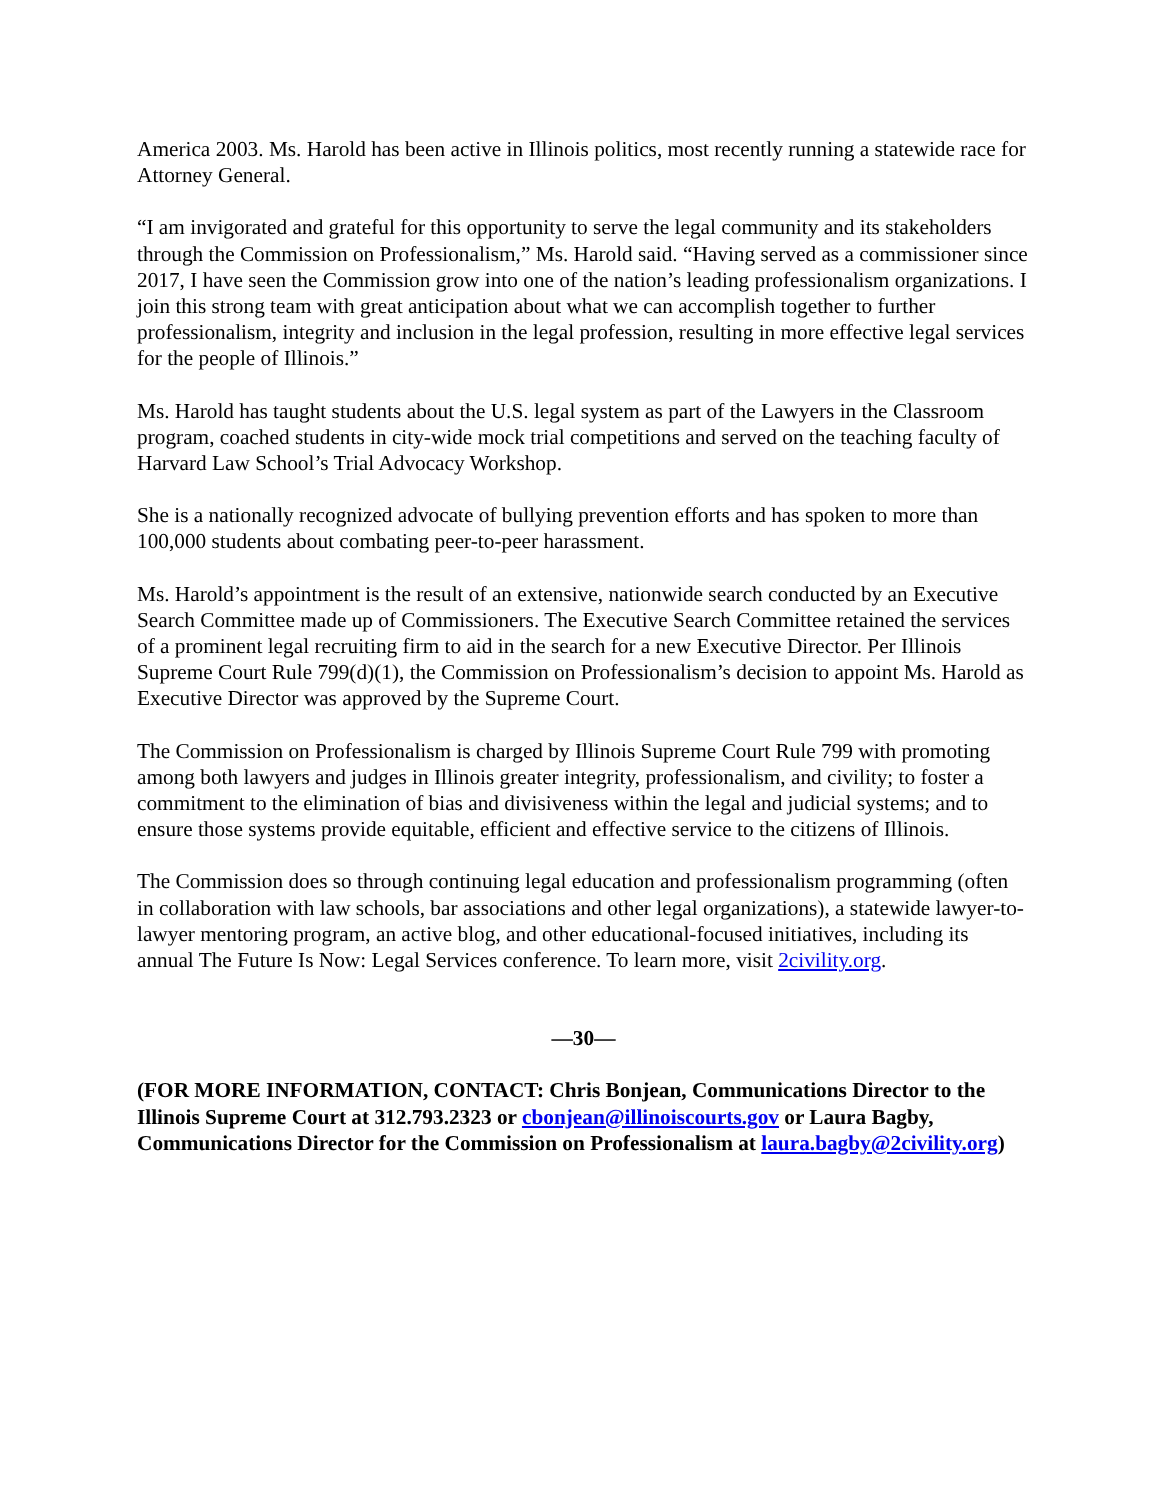America 2003. Ms. Harold has been active in Illinois politics, most recently running a statewide race for Attorney General.
“I am invigorated and grateful for this opportunity to serve the legal community and its stakeholders through the Commission on Professionalism,” Ms. Harold said. “Having served as a commissioner since 2017, I have seen the Commission grow into one of the nation’s leading professionalism organizations. I join this strong team with great anticipation about what we can accomplish together to further professionalism, integrity and inclusion in the legal profession, resulting in more effective legal services for the people of Illinois.”
Ms. Harold has taught students about the U.S. legal system as part of the Lawyers in the Classroom program, coached students in city-wide mock trial competitions and served on the teaching faculty of Harvard Law School’s Trial Advocacy Workshop.
She is a nationally recognized advocate of bullying prevention efforts and has spoken to more than 100,000 students about combating peer-to-peer harassment.
Ms. Harold’s appointment is the result of an extensive, nationwide search conducted by an Executive Search Committee made up of Commissioners. The Executive Search Committee retained the services of a prominent legal recruiting firm to aid in the search for a new Executive Director. Per Illinois Supreme Court Rule 799(d)(1), the Commission on Professionalism’s decision to appoint Ms. Harold as Executive Director was approved by the Supreme Court.
The Commission on Professionalism is charged by Illinois Supreme Court Rule 799 with promoting among both lawyers and judges in Illinois greater integrity, professionalism, and civility; to foster a commitment to the elimination of bias and divisiveness within the legal and judicial systems; and to ensure those systems provide equitable, efficient and effective service to the citizens of Illinois.
The Commission does so through continuing legal education and professionalism programming (often in collaboration with law schools, bar associations and other legal organizations), a statewide lawyer-to-lawyer mentoring program, an active blog, and other educational-focused initiatives, including its annual The Future Is Now: Legal Services conference. To learn more, visit 2civility.org.
—30—
(FOR MORE INFORMATION, CONTACT: Chris Bonjean, Communications Director to the Illinois Supreme Court at 312.793.2323 or cbonjean@illinoiscourts.gov or Laura Bagby, Communications Director for the Commission on Professionalism at laura.bagby@2civility.org)